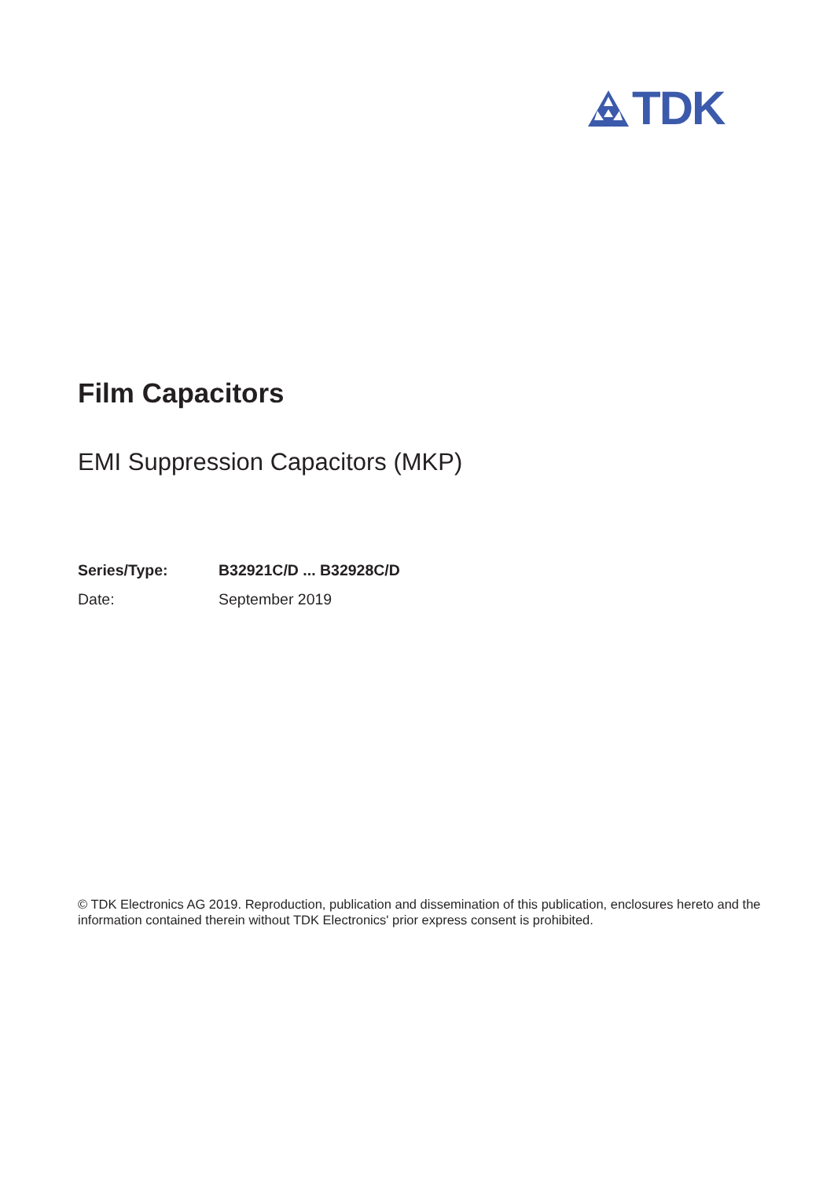TDK
Film Capacitors
EMI Suppression Capacitors (MKP)
Series/Type: B32921C/D ... B32928C/D
Date: September 2019
© TDK Electronics AG 2019. Reproduction, publication and dissemination of this publication, enclosures hereto and the information contained therein without TDK Electronics' prior express consent is prohibited.